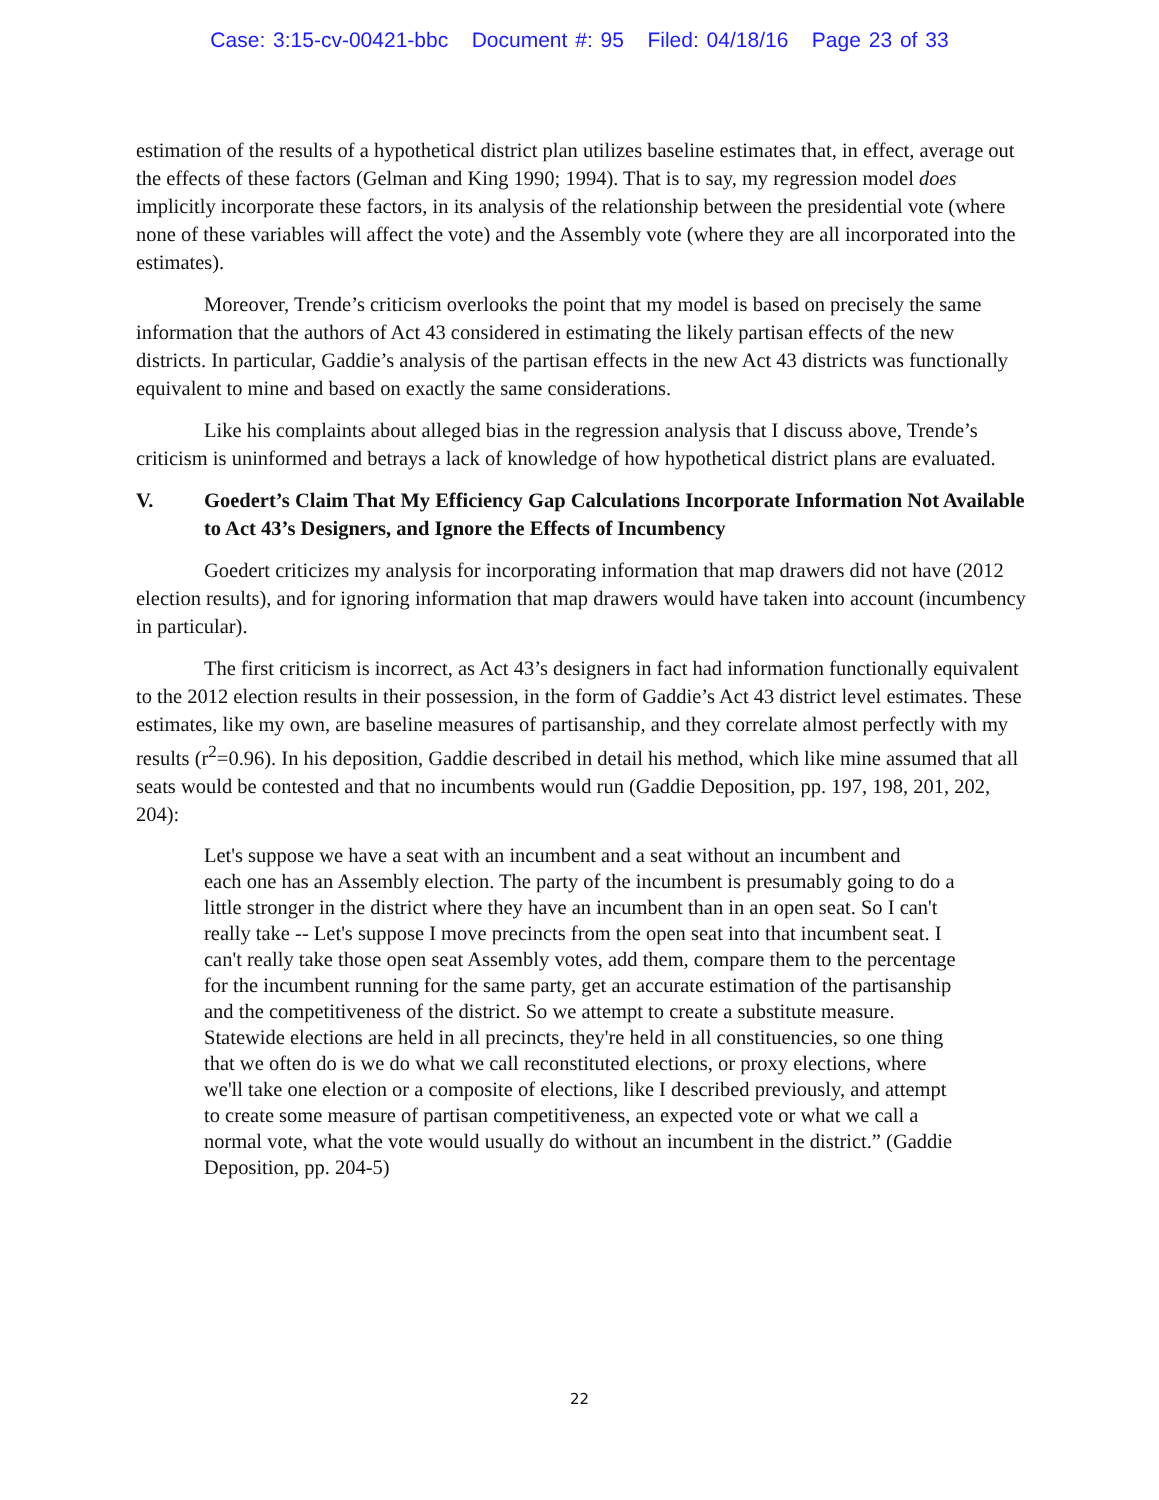Case: 3:15-cv-00421-bbc Document #: 95 Filed: 04/18/16 Page 23 of 33
estimation of the results of a hypothetical district plan utilizes baseline estimates that, in effect, average out the effects of these factors (Gelman and King 1990; 1994). That is to say, my regression model does implicitly incorporate these factors, in its analysis of the relationship between the presidential vote (where none of these variables will affect the vote) and the Assembly vote (where they are all incorporated into the estimates).
Moreover, Trende’s criticism overlooks the point that my model is based on precisely the same information that the authors of Act 43 considered in estimating the likely partisan effects of the new districts. In particular, Gaddie’s analysis of the partisan effects in the new Act 43 districts was functionally equivalent to mine and based on exactly the same considerations.
Like his complaints about alleged bias in the regression analysis that I discuss above, Trende’s criticism is uninformed and betrays a lack of knowledge of how hypothetical district plans are evaluated.
V. Goedert’s Claim That My Efficiency Gap Calculations Incorporate Information Not Available to Act 43’s Designers, and Ignore the Effects of Incumbency
Goedert criticizes my analysis for incorporating information that map drawers did not have (2012 election results), and for ignoring information that map drawers would have taken into account (incumbency in particular).
The first criticism is incorrect, as Act 43’s designers in fact had information functionally equivalent to the 2012 election results in their possession, in the form of Gaddie’s Act 43 district level estimates. These estimates, like my own, are baseline measures of partisanship, and they correlate almost perfectly with my results (r<sup>2</sup>=0.96). In his deposition, Gaddie described in detail his method, which like mine assumed that all seats would be contested and that no incumbents would run (Gaddie Deposition, pp. 197, 198, 201, 202, 204):
Let's suppose we have a seat with an incumbent and a seat without an incumbent and
each one has an Assembly election. The party of the incumbent is presumably going to do a little stronger in the district where they have an incumbent than in an open seat. So I can't really take -- Let's suppose I move precincts from the open seat into that incumbent seat. I can't really take those open seat Assembly votes, add them, compare them to the percentage for the incumbent running for the same party, get an accurate estimation of the partisanship and the competitiveness of the district. So we attempt to create a substitute measure. Statewide elections are held in all precincts, they're held in all constituencies, so one thing that we often do is we do what we call reconstituted elections, or proxy elections, where we'll take one election or a composite of elections, like I described previously, and attempt to create some measure of partisan competitiveness, an expected vote or what we call a normal vote, what the vote would usually do without an incumbent in the district.” (Gaddie Deposition, pp. 204-5)
22